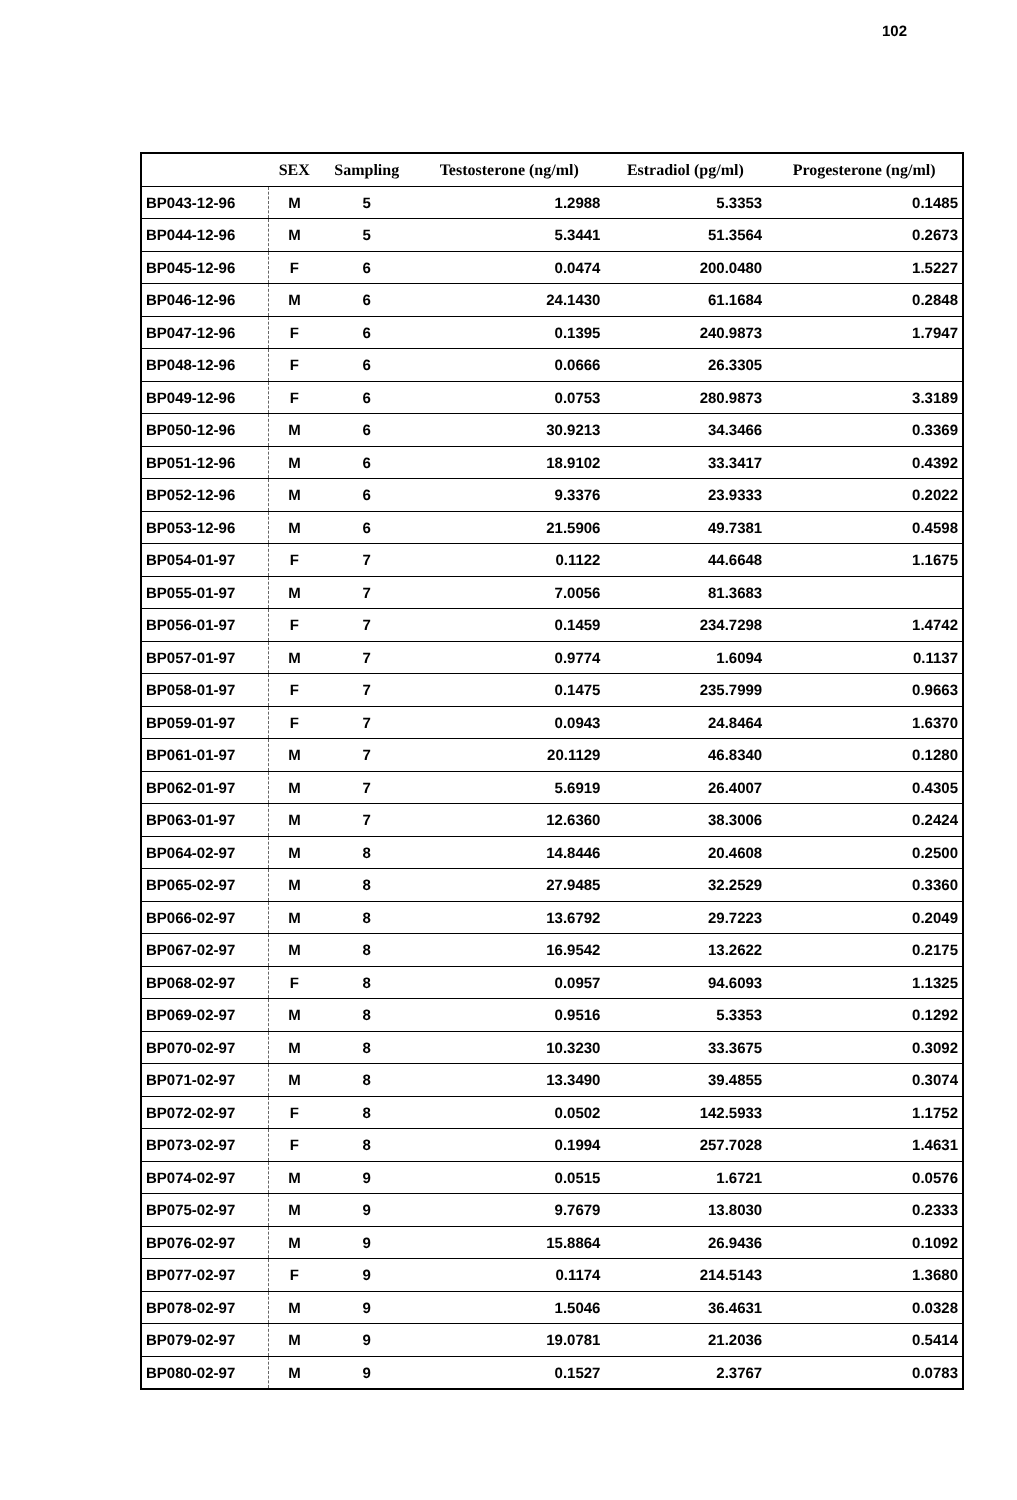102
| | SEX | Sampling | Testosterone (ng/ml) | Estradiol (pg/ml) | Progesterone (ng/ml) |
| --- | --- | --- | --- | --- | --- |
| BP043-12-96 | M | 5 | 1.2988 | 5.3353 | 0.1485 |
| BP044-12-96 | M | 5 | 5.3441 | 51.3564 | 0.2673 |
| BP045-12-96 | F | 6 | 0.0474 | 200.0480 | 1.5227 |
| BP046-12-96 | M | 6 | 24.1430 | 61.1684 | 0.2848 |
| BP047-12-96 | F | 6 | 0.1395 | 240.9873 | 1.7947 |
| BP048-12-96 | F | 6 | 0.0666 | 26.3305 | |
| BP049-12-96 | F | 6 | 0.0753 | 280.9873 | 3.3189 |
| BP050-12-96 | M | 6 | 30.9213 | 34.3466 | 0.3369 |
| BP051-12-96 | M | 6 | 18.9102 | 33.3417 | 0.4392 |
| BP052-12-96 | M | 6 | 9.3376 | 23.9333 | 0.2022 |
| BP053-12-96 | M | 6 | 21.5906 | 49.7381 | 0.4598 |
| BP054-01-97 | F | 7 | 0.1122 | 44.6648 | 1.1675 |
| BP055-01-97 | M | 7 | 7.0056 | 81.3683 | |
| BP056-01-97 | F | 7 | 0.1459 | 234.7298 | 1.4742 |
| BP057-01-97 | M | 7 | 0.9774 | 1.6094 | 0.1137 |
| BP058-01-97 | F | 7 | 0.1475 | 235.7999 | 0.9663 |
| BP059-01-97 | F | 7 | 0.0943 | 24.8464 | 1.6370 |
| BP061-01-97 | M | 7 | 20.1129 | 46.8340 | 0.1280 |
| BP062-01-97 | M | 7 | 5.6919 | 26.4007 | 0.4305 |
| BP063-01-97 | M | 7 | 12.6360 | 38.3006 | 0.2424 |
| BP064-02-97 | M | 8 | 14.8446 | 20.4608 | 0.2500 |
| BP065-02-97 | M | 8 | 27.9485 | 32.2529 | 0.3360 |
| BP066-02-97 | M | 8 | 13.6792 | 29.7223 | 0.2049 |
| BP067-02-97 | M | 8 | 16.9542 | 13.2622 | 0.2175 |
| BP068-02-97 | F | 8 | 0.0957 | 94.6093 | 1.1325 |
| BP069-02-97 | M | 8 | 0.9516 | 5.3353 | 0.1292 |
| BP070-02-97 | M | 8 | 10.3230 | 33.3675 | 0.3092 |
| BP071-02-97 | M | 8 | 13.3490 | 39.4855 | 0.3074 |
| BP072-02-97 | F | 8 | 0.0502 | 142.5933 | 1.1752 |
| BP073-02-97 | F | 8 | 0.1994 | 257.7028 | 1.4631 |
| BP074-02-97 | M | 9 | 0.0515 | 1.6721 | 0.0576 |
| BP075-02-97 | M | 9 | 9.7679 | 13.8030 | 0.2333 |
| BP076-02-97 | M | 9 | 15.8864 | 26.9436 | 0.1092 |
| BP077-02-97 | F | 9 | 0.1174 | 214.5143 | 1.3680 |
| BP078-02-97 | M | 9 | 1.5046 | 36.4631 | 0.0328 |
| BP079-02-97 | M | 9 | 19.0781 | 21.2036 | 0.5414 |
| BP080-02-97 | M | 9 | 0.1527 | 2.3767 | 0.0783 |